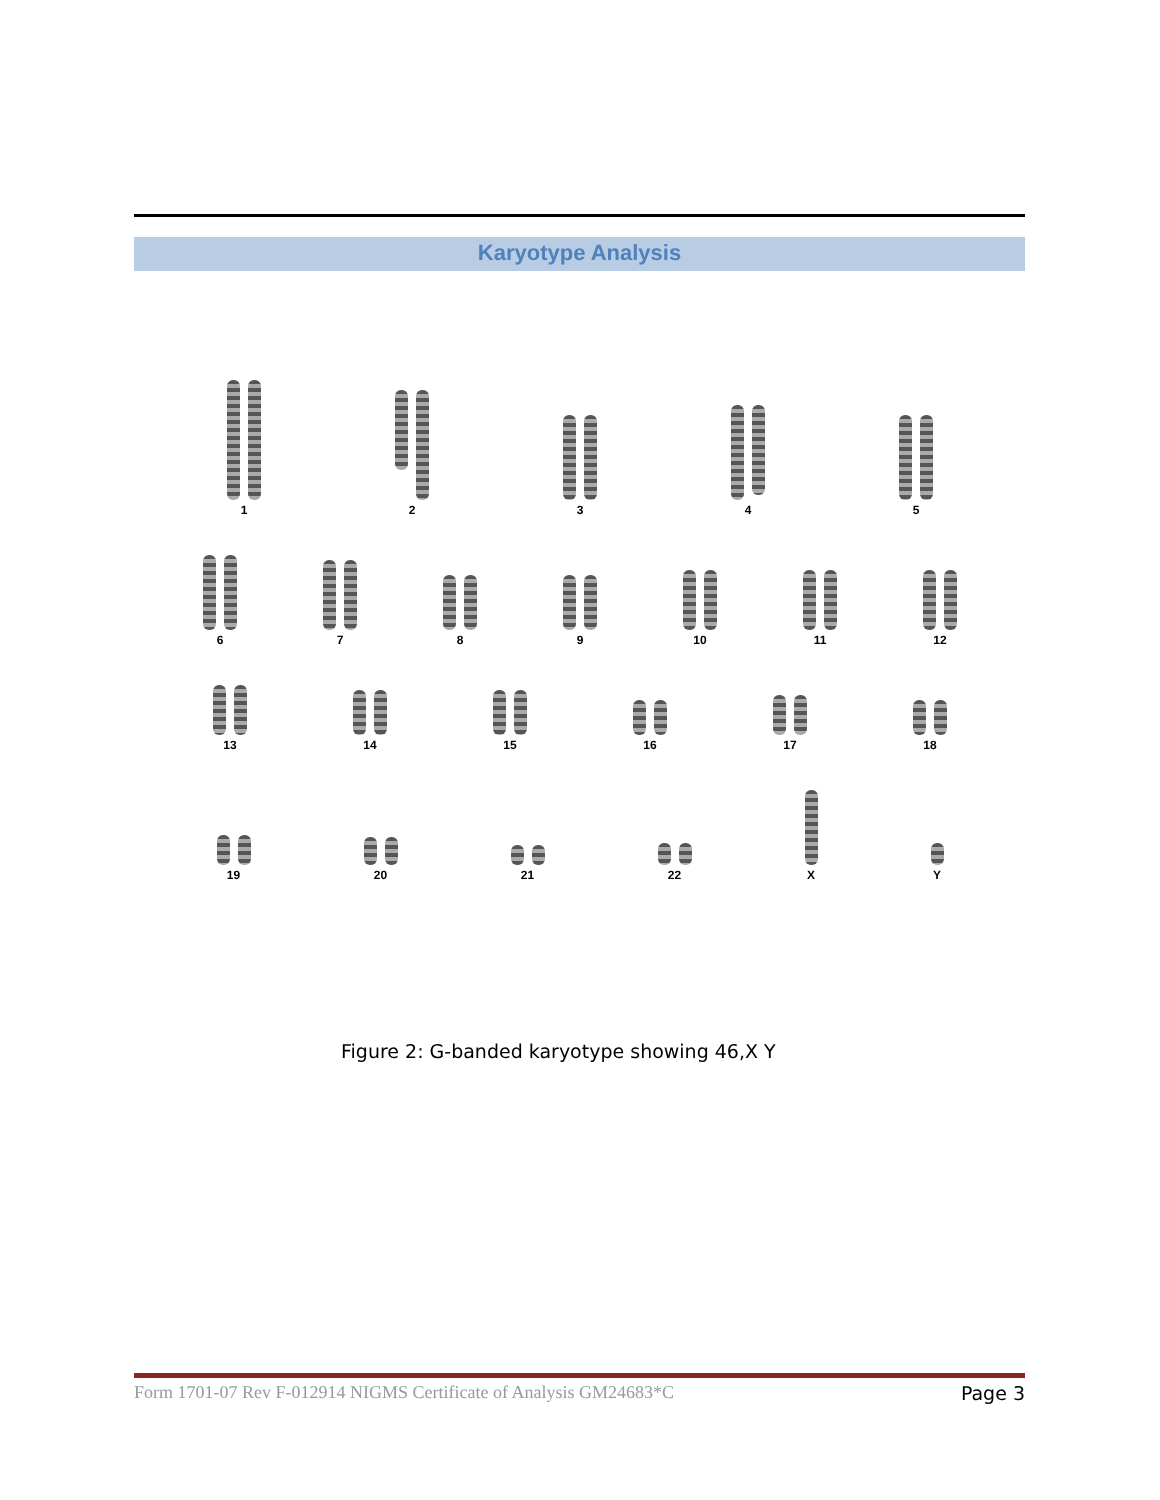Karyotype Analysis
1
2
3
4
5
6
7
8
9
10
11
12
13
14
15
16
17
18
19
20
21
22
X
Y
Figure 2: G-banded karyotype showing 46,X Y
Form 1701-07 Rev F-012914 NIGMS Certificate of Analysis GM24683*C Page 3